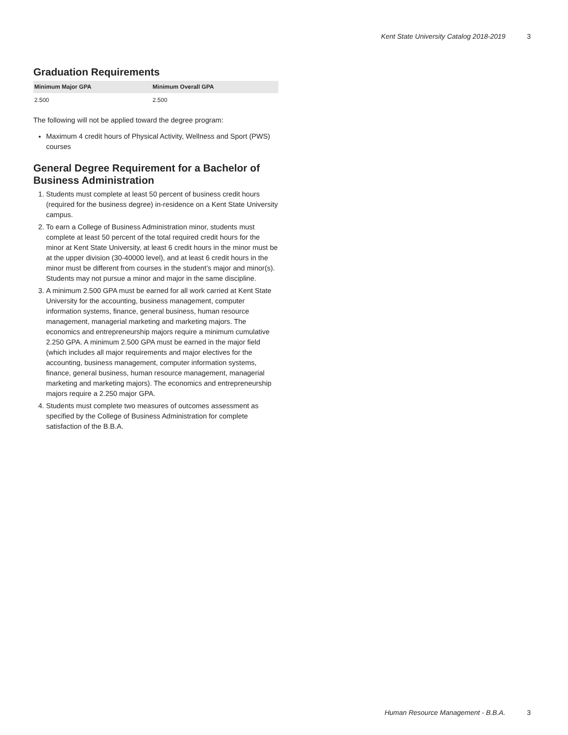Kent State University Catalog 2018-2019 3
Graduation Requirements
| Minimum Major GPA | Minimum Overall GPA |
| --- | --- |
| 2.500 | 2.500 |
The following will not be applied toward the degree program:
Maximum 4 credit hours of Physical Activity, Wellness and Sport (PWS) courses
General Degree Requirement for a Bachelor of Business Administration
1. Students must complete at least 50 percent of business credit hours (required for the business degree) in-residence on a Kent State University campus.
2. To earn a College of Business Administration minor, students must complete at least 50 percent of the total required credit hours for the minor at Kent State University, at least 6 credit hours in the minor must be at the upper division (30-40000 level), and at least 6 credit hours in the minor must be different from courses in the student’s major and minor(s). Students may not pursue a minor and major in the same discipline.
3. A minimum 2.500 GPA must be earned for all work carried at Kent State University for the accounting, business management, computer information systems, finance, general business, human resource management, managerial marketing and marketing majors. The economics and entrepreneurship majors require a minimum cumulative 2.250 GPA. A minimum 2.500 GPA must be earned in the major field (which includes all major requirements and major electives for the accounting, business management, computer information systems, finance, general business, human resource management, managerial marketing and marketing majors). The economics and entrepreneurship majors require a 2.250 major GPA.
4. Students must complete two measures of outcomes assessment as specified by the College of Business Administration for complete satisfaction of the B.B.A.
Human Resource Management - B.B.A. 3